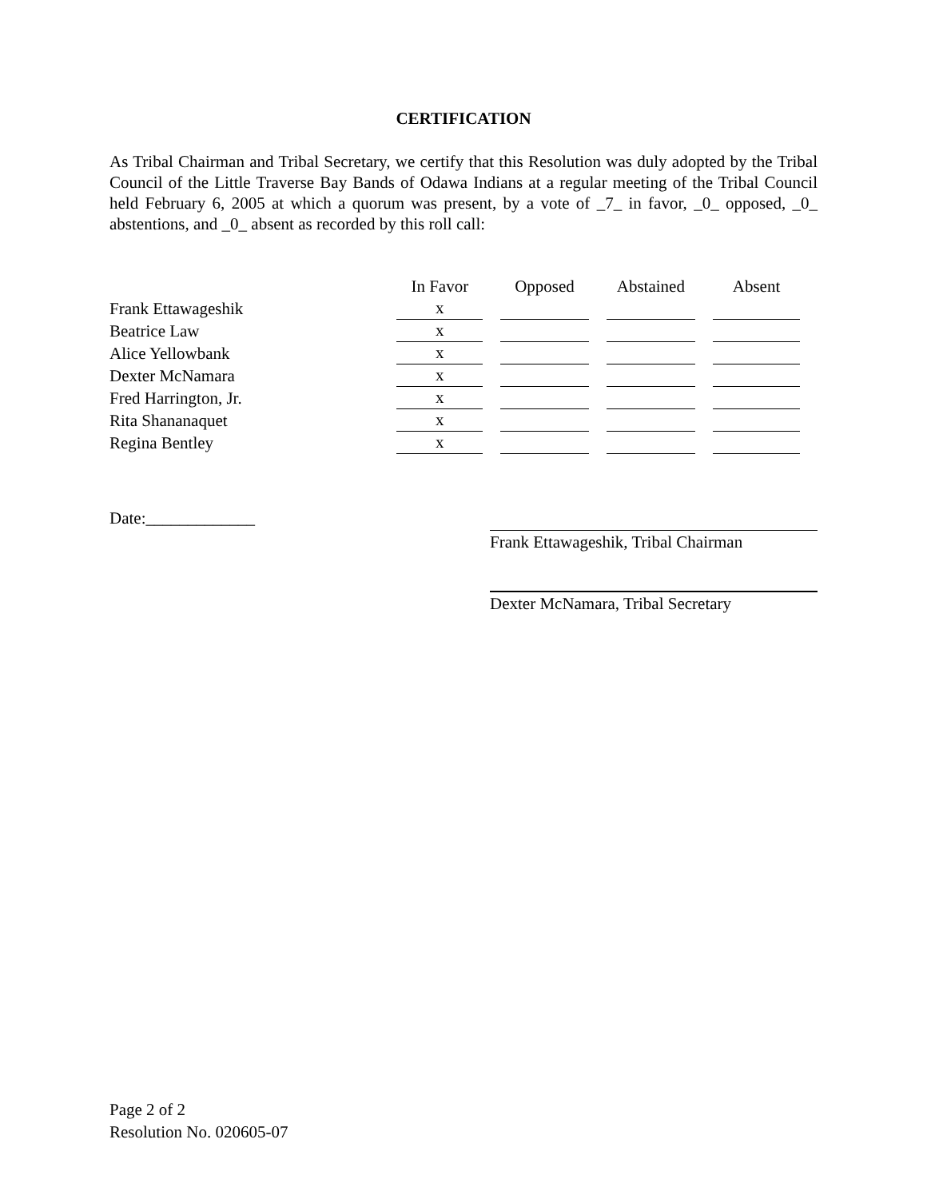CERTIFICATION
As Tribal Chairman and Tribal Secretary, we certify that this Resolution was duly adopted by the Tribal Council of the Little Traverse Bay Bands of Odawa Indians at a regular meeting of the Tribal Council held February 6, 2005 at which a quorum was present, by a vote of _7_ in favor, _0_ opposed, _0_ abstentions, and _0_ absent as recorded by this roll call:
| | In Favor | Opposed | Abstained | Absent |
| Frank Ettawageshik | x | | | |
| Beatrice Law | x | | | |
| Alice Yellowbank | x | | | |
| Dexter McNamara | x | | | |
| Fred Harrington, Jr. | x | | | |
| Rita Shananaquet | x | | | |
| Regina Bentley | x | | | |
Date:_____________
Frank Ettawageshik, Tribal Chairman
Dexter McNamara, Tribal Secretary
Page 2 of 2
Resolution No. 020605-07